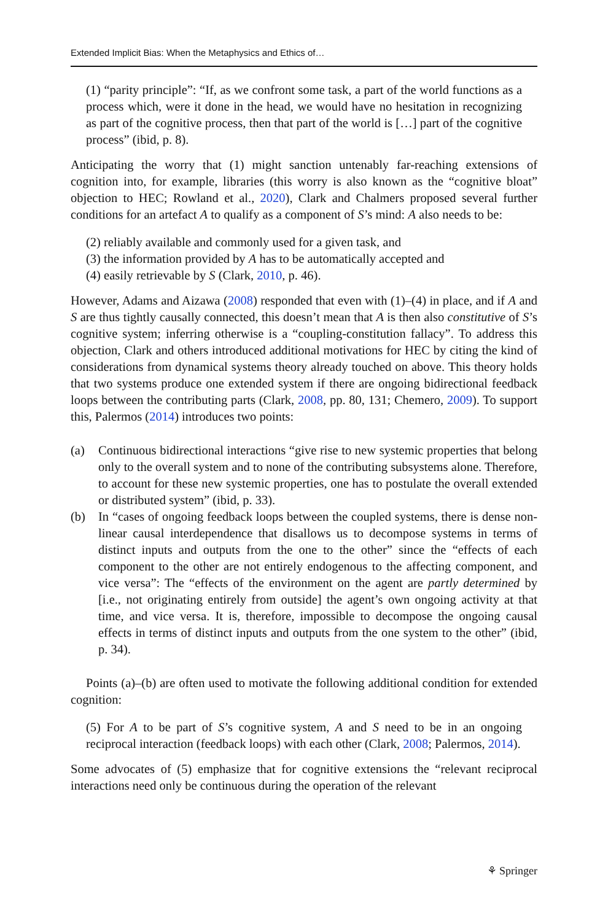Extended Implicit Bias: When the Metaphysics and Ethics of…
(1) “parity principle”: “If, as we confront some task, a part of the world functions as a process which, were it done in the head, we would have no hesitation in recognizing as part of the cognitive process, then that part of the world is […] part of the cognitive process” (ibid, p. 8).
Anticipating the worry that (1) might sanction untenably far-reaching extensions of cognition into, for example, libraries (this worry is also known as the “cognitive bloat” objection to HEC; Rowland et al., 2020), Clark and Chalmers proposed several further conditions for an artefact A to qualify as a component of S’s mind: A also needs to be:
(2) reliably available and commonly used for a given task, and
(3) the information provided by A has to be automatically accepted and
(4) easily retrievable by S (Clark, 2010, p. 46).
However, Adams and Aizawa (2008) responded that even with (1)–(4) in place, and if A and S are thus tightly causally connected, this doesn’t mean that A is then also constitutive of S’s cognitive system; inferring otherwise is a “coupling-constitution fallacy”. To address this objection, Clark and others introduced additional motivations for HEC by citing the kind of considerations from dynamical systems theory already touched on above. This theory holds that two systems produce one extended system if there are ongoing bidirectional feedback loops between the contributing parts (Clark, 2008, pp. 80, 131; Chemero, 2009). To support this, Palermos (2014) introduces two points:
(a) Continuous bidirectional interactions “give rise to new systemic properties that belong only to the overall system and to none of the contributing subsystems alone. Therefore, to account for these new systemic properties, one has to postulate the overall extended or distributed system” (ibid, p. 33).
(b) In “cases of ongoing feedback loops between the coupled systems, there is dense non-linear causal interdependence that disallows us to decompose systems in terms of distinct inputs and outputs from the one to the other” since the “effects of each component to the other are not entirely endogenous to the affecting component, and vice versa”: The “effects of the environment on the agent are partly determined by [i.e., not originating entirely from outside] the agent’s own ongoing activity at that time, and vice versa. It is, therefore, impossible to decompose the ongoing causal effects in terms of distinct inputs and outputs from the one system to the other” (ibid, p. 34).
Points (a)–(b) are often used to motivate the following additional condition for extended cognition:
(5) For A to be part of S’s cognitive system, A and S need to be in an ongoing reciprocal interaction (feedback loops) with each other (Clark, 2008; Palermos, 2014).
Some advocates of (5) emphasize that for cognitive extensions the “relevant reciprocal interactions need only be continuous during the operation of the relevant
⚘ Springer